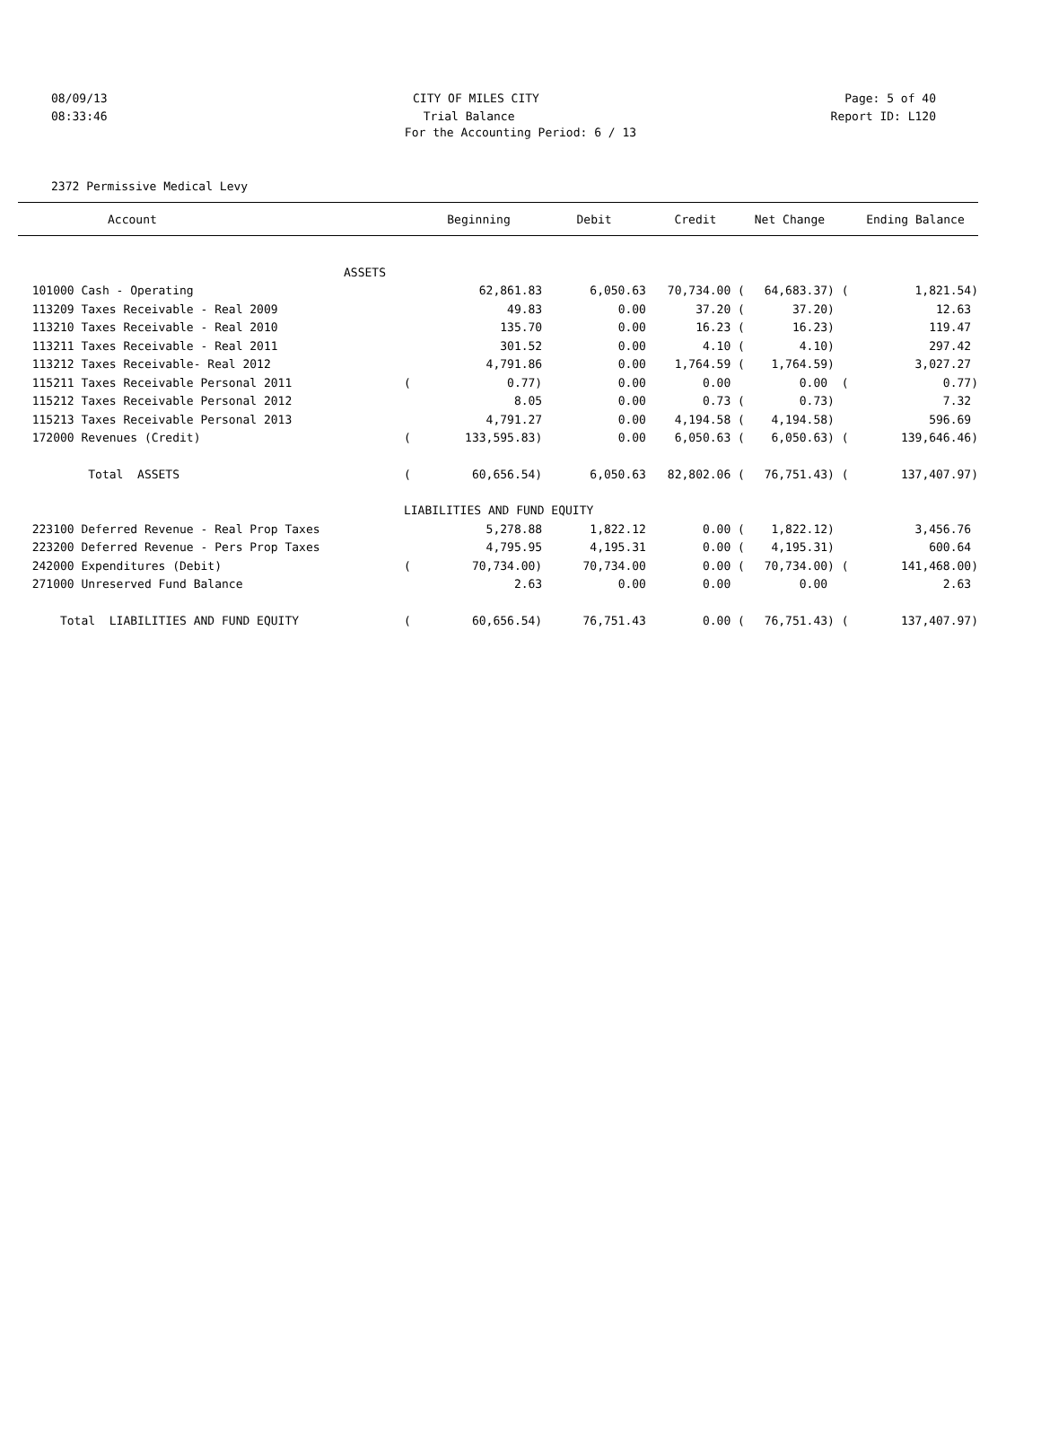08/09/13 CITY OF MILES CITY Page: 5 of 40
08:33:46 Trial Balance Report ID: L120
For the Accounting Period: 6 / 13
2372 Permissive Medical Levy
| Account | | Beginning | Debit | Credit | Net Change | | Ending Balance |
| --- | --- | --- | --- | --- | --- | --- | --- |
| ASSETS | | | | | | | |
| 101000 Cash - Operating | | 62,861.83 | 6,050.63 | 70,734.00 ( | 64,683.37) | ( | 1,821.54) |
| 113209 Taxes Receivable - Real 2009 | | 49.83 | 0.00 | 37.20 ( | 37.20) | | 12.63 |
| 113210 Taxes Receivable - Real 2010 | | 135.70 | 0.00 | 16.23 ( | 16.23) | | 119.47 |
| 113211 Taxes Receivable - Real 2011 | | 301.52 | 0.00 | 4.10 ( | 4.10) | | 297.42 |
| 113212 Taxes Receivable- Real 2012 | | 4,791.86 | 0.00 | 1,764.59 ( | 1,764.59) | | 3,027.27 |
| 115211 Taxes Receivable Personal 2011 | ( | 0.77) | 0.00 | 0.00 | 0.00 | ( | 0.77) |
| 115212 Taxes Receivable Personal 2012 | | 8.05 | 0.00 | 0.73 ( | 0.73) | | 7.32 |
| 115213 Taxes Receivable Personal 2013 | | 4,791.27 | 0.00 | 4,194.58 ( | 4,194.58) | | 596.69 |
| 172000 Revenues (Credit) | ( | 133,595.83) | 0.00 | 6,050.63 ( | 6,050.63) | ( | 139,646.46) |
| Total ASSETS | ( | 60,656.54) | 6,050.63 | 82,802.06 ( | 76,751.43) | ( | 137,407.97) |
| | LIABILITIES AND FUND EQUITY | | | | | | |
| 223100 Deferred Revenue - Real Prop Taxes | | 5,278.88 | 1,822.12 | 0.00 ( | 1,822.12) | | 3,456.76 |
| 223200 Deferred Revenue - Pers Prop Taxes | | 4,795.95 | 4,195.31 | 0.00 ( | 4,195.31) | | 600.64 |
| 242000 Expenditures (Debit) | ( | 70,734.00) | 70,734.00 | 0.00 ( | 70,734.00) | ( | 141,468.00) |
| 271000 Unreserved Fund Balance | | 2.63 | 0.00 | 0.00 | 0.00 | | 2.63 |
| Total LIABILITIES AND FUND EQUITY | ( | 60,656.54) | 76,751.43 | 0.00 ( | 76,751.43) | ( | 137,407.97) |